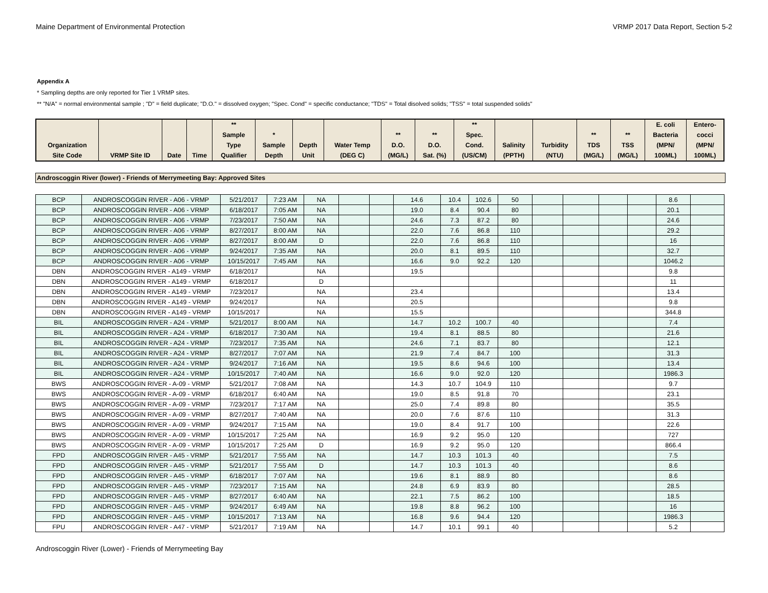Maine Department of Environmental Protection VRMP 2017 Data Report, Section 5-2
Appendix A
* Sampling depths are only reported for Tier 1 VRMP sites.
** "N/A" = normal environmental sample ; "D" = field duplicate; "D.O." = dissolved oxygen; "Spec. Cond" = specific conductance; "TDS" = Total disolved solids; "TSS" = total suspended solids"
| Organization Site Code | VRMP Site ID | Date | Time | ** Sample Type Qualifier | * Sample Depth | Depth Unit | Water Temp (DEG C) | ** D.O. (MG/L) | ** D.O. Sat. (%) | ** Spec. Cond. (US/CM) | Salinity (PPTH) | Turbidity (NTU) | ** TDS (MG/L) | ** TSS (MG/L) | E. coli Bacteria (MPN/ 100ML) | Entero- cocci (MPN/ 100ML) |
| --- | --- | --- | --- | --- | --- | --- | --- | --- | --- | --- | --- | --- | --- | --- | --- | --- |
Androscoggin River (lower) - Friends of Merrymeeting Bay: Approved Sites
| BCP | ANDROSCOGGIN RIVER - A06 - VRMP | 5/21/2017 | 7:23 AM | NA | | | 14.6 | 10.4 | 102.6 | 50 | | | | | 8.6 | |
| BCP | ANDROSCOGGIN RIVER - A06 - VRMP | 6/18/2017 | 7:05 AM | NA | | | 19.0 | 8.4 | 90.4 | 80 | | | | | 20.1 | |
| BCP | ANDROSCOGGIN RIVER - A06 - VRMP | 7/23/2017 | 7:50 AM | NA | | | 24.6 | 7.3 | 87.2 | 80 | | | | | 24.6 | |
| BCP | ANDROSCOGGIN RIVER - A06 - VRMP | 8/27/2017 | 8:00 AM | NA | | | 22.0 | 7.6 | 86.8 | 110 | | | | | 29.2 | |
| BCP | ANDROSCOGGIN RIVER - A06 - VRMP | 8/27/2017 | 8:00 AM | D | | | 22.0 | 7.6 | 86.8 | 110 | | | | | 16 | |
| BCP | ANDROSCOGGIN RIVER - A06 - VRMP | 9/24/2017 | 7:35 AM | NA | | | 20.0 | 8.1 | 89.5 | 110 | | | | | 32.7 | |
| BCP | ANDROSCOGGIN RIVER - A06 - VRMP | 10/15/2017 | 7:45 AM | NA | | | 16.6 | 9.0 | 92.2 | 120 | | | | | 1046.2 | |
| DBN | ANDROSCOGGIN RIVER - A149 - VRMP | 6/18/2017 | | NA | | | 19.5 | | | | | | | | 9.8 | |
| DBN | ANDROSCOGGIN RIVER - A149 - VRMP | 6/18/2017 | | D | | | | | | | | | | | 11 | |
| DBN | ANDROSCOGGIN RIVER - A149 - VRMP | 7/23/2017 | | NA | | | 23.4 | | | | | | | | 13.4 | |
| DBN | ANDROSCOGGIN RIVER - A149 - VRMP | 9/24/2017 | | NA | | | 20.5 | | | | | | | | 9.8 | |
| DBN | ANDROSCOGGIN RIVER - A149 - VRMP | 10/15/2017 | | NA | | | 15.5 | | | | | | | | 344.8 | |
| BIL | ANDROSCOGGIN RIVER - A24 - VRMP | 5/21/2017 | 8:00 AM | NA | | | 14.7 | 10.2 | 100.7 | 40 | | | | | 7.4 | |
| BIL | ANDROSCOGGIN RIVER - A24 - VRMP | 6/18/2017 | 7:30 AM | NA | | | 19.4 | 8.1 | 88.5 | 80 | | | | | 21.6 | |
| BIL | ANDROSCOGGIN RIVER - A24 - VRMP | 7/23/2017 | 7:35 AM | NA | | | 24.6 | 7.1 | 83.7 | 80 | | | | | 12.1 | |
| BIL | ANDROSCOGGIN RIVER - A24 - VRMP | 8/27/2017 | 7:07 AM | NA | | | 21.9 | 7.4 | 84.7 | 100 | | | | | 31.3 | |
| BIL | ANDROSCOGGIN RIVER - A24 - VRMP | 9/24/2017 | 7:16 AM | NA | | | 19.5 | 8.6 | 94.6 | 100 | | | | | 13.4 | |
| BIL | ANDROSCOGGIN RIVER - A24 - VRMP | 10/15/2017 | 7:40 AM | NA | | | 16.6 | 9.0 | 92.0 | 120 | | | | | 1986.3 | |
| BWS | ANDROSCOGGIN RIVER - A-09 - VRMP | 5/21/2017 | 7:08 AM | NA | | | 14.3 | 10.7 | 104.9 | 110 | | | | | 9.7 | |
| BWS | ANDROSCOGGIN RIVER - A-09 - VRMP | 6/18/2017 | 6:40 AM | NA | | | 19.0 | 8.5 | 91.8 | 70 | | | | | 23.1 | |
| BWS | ANDROSCOGGIN RIVER - A-09 - VRMP | 7/23/2017 | 7:17 AM | NA | | | 25.0 | 7.4 | 89.8 | 80 | | | | | 35.5 | |
| BWS | ANDROSCOGGIN RIVER - A-09 - VRMP | 8/27/2017 | 7:40 AM | NA | | | 20.0 | 7.6 | 87.6 | 110 | | | | | 31.3 | |
| BWS | ANDROSCOGGIN RIVER - A-09 - VRMP | 9/24/2017 | 7:15 AM | NA | | | 19.0 | 8.4 | 91.7 | 100 | | | | | 22.6 | |
| BWS | ANDROSCOGGIN RIVER - A-09 - VRMP | 10/15/2017 | 7:25 AM | NA | | | 16.9 | 9.2 | 95.0 | 120 | | | | | 727 | |
| BWS | ANDROSCOGGIN RIVER - A-09 - VRMP | 10/15/2017 | 7:25 AM | D | | | 16.9 | 9.2 | 95.0 | 120 | | | | | 866.4 | |
| FPD | ANDROSCOGGIN RIVER - A45 - VRMP | 5/21/2017 | 7:55 AM | NA | | | 14.7 | 10.3 | 101.3 | 40 | | | | | 7.5 | |
| FPD | ANDROSCOGGIN RIVER - A45 - VRMP | 5/21/2017 | 7:55 AM | D | | | 14.7 | 10.3 | 101.3 | 40 | | | | | 8.6 | |
| FPD | ANDROSCOGGIN RIVER - A45 - VRMP | 6/18/2017 | 7:07 AM | NA | | | 19.6 | 8.1 | 88.9 | 80 | | | | | 8.6 | |
| FPD | ANDROSCOGGIN RIVER - A45 - VRMP | 7/23/2017 | 7:15 AM | NA | | | 24.8 | 6.9 | 83.9 | 80 | | | | | 28.5 | |
| FPD | ANDROSCOGGIN RIVER - A45 - VRMP | 8/27/2017 | 6:40 AM | NA | | | 22.1 | 7.5 | 86.2 | 100 | | | | | 18.5 | |
| FPD | ANDROSCOGGIN RIVER - A45 - VRMP | 9/24/2017 | 6:49 AM | NA | | | 19.8 | 8.8 | 96.2 | 100 | | | | | 16 | |
| FPD | ANDROSCOGGIN RIVER - A45 - VRMP | 10/15/2017 | 7:13 AM | NA | | | 16.8 | 9.6 | 94.4 | 120 | | | | | 1986.3 | |
| FPU | ANDROSCOGGIN RIVER - A47 - VRMP | 5/21/2017 | 7:19 AM | NA | | | 14.7 | 10.1 | 99.1 | 40 | | | | | 5.2 | |
Androscoggin River (Lower) - Friends of Merrymeeting Bay